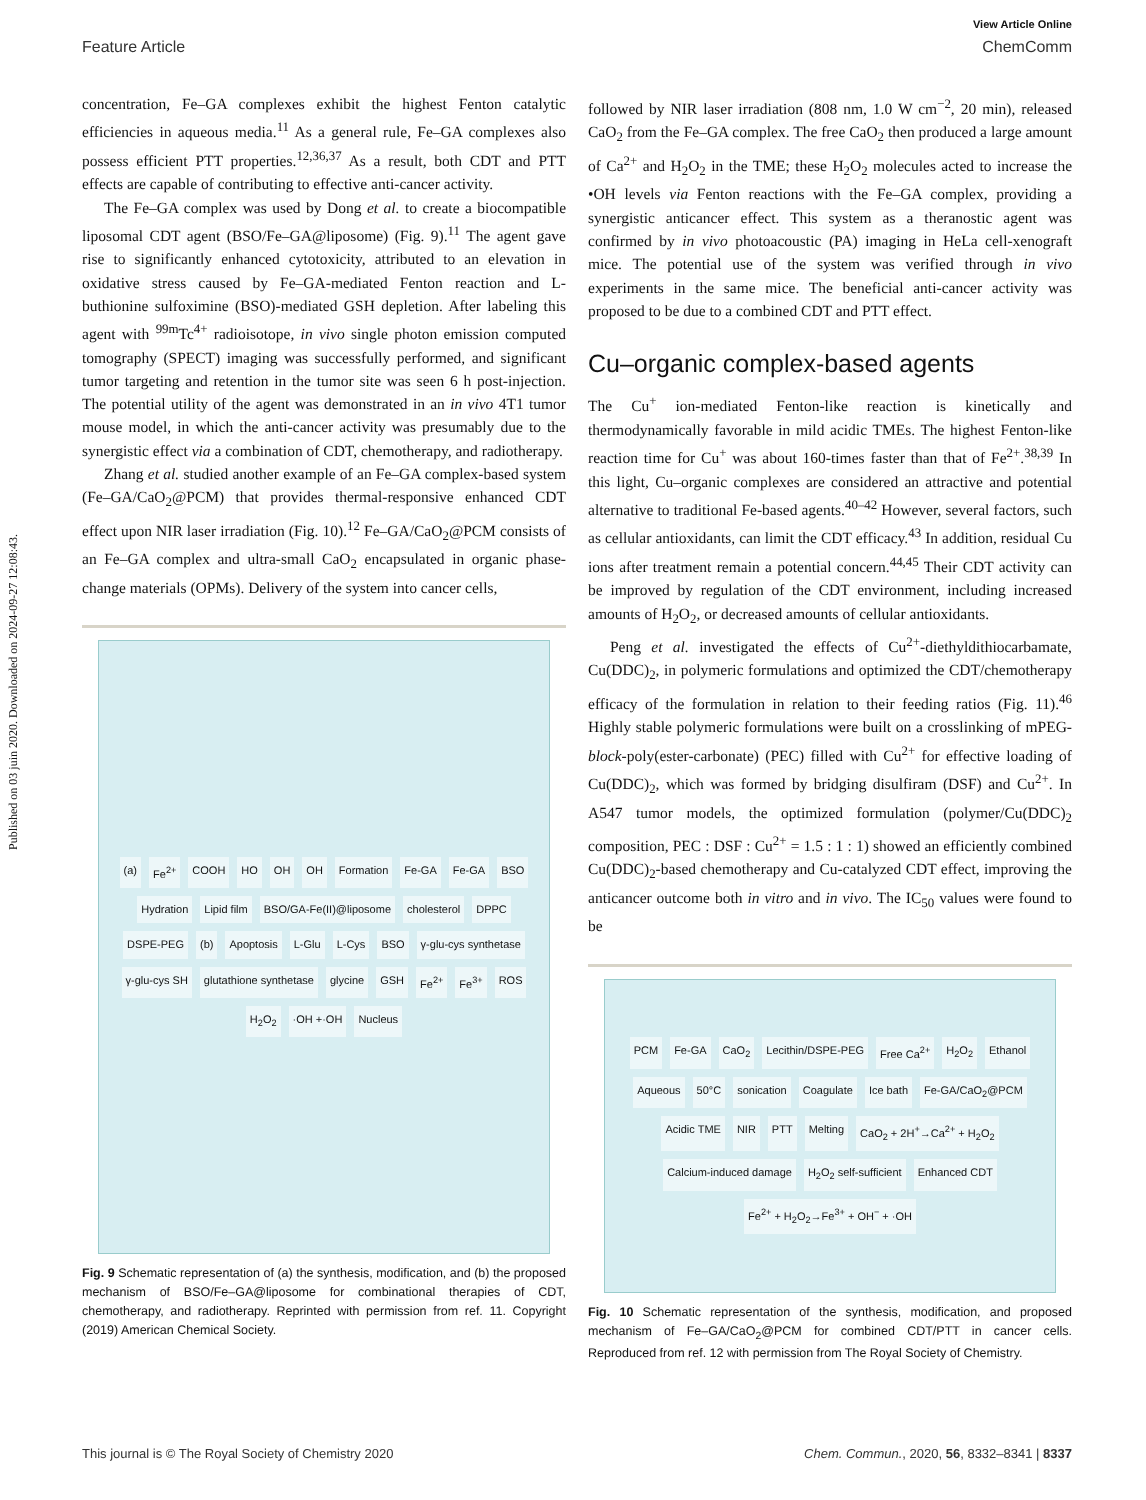Published on 03 juin 2020. Downloaded on 2024-09-27 12:08:43.
View Article Online
Feature Article ChemComm
concentration, Fe–GA complexes exhibit the highest Fenton catalytic efficiencies in aqueous media.<sup>11</sup> As a general rule, Fe–GA complexes also possess efficient PTT properties.<sup>12,36,37</sup> As a result, both CDT and PTT effects are capable of contributing to effective anti-cancer activity.
The Fe–GA complex was used by Dong et al. to create a biocompatible liposomal CDT agent (BSO/Fe–GA@liposome) (Fig. 9).<sup>11</sup> The agent gave rise to significantly enhanced cytotoxicity, attributed to an elevation in oxidative stress caused by Fe–GA-mediated Fenton reaction and L-buthionine sulfoximine (BSO)-mediated GSH depletion. After labeling this agent with <sup>99m</sup>Tc<sup>4+</sup> radioisotope, in vivo single photon emission computed tomography (SPECT) imaging was successfully performed, and significant tumor targeting and retention in the tumor site was seen 6 h post-injection. The potential utility of the agent was demonstrated in an in vivo 4T1 tumor mouse model, in which the anti-cancer activity was presumably due to the synergistic effect via a combination of CDT, chemotherapy, and radiotherapy.
Zhang et al. studied another example of an Fe–GA complex-based system (Fe–GA/CaO<sub>2</sub>@PCM) that provides thermal-responsive enhanced CDT effect upon NIR laser irradiation (Fig. 10).<sup>12</sup> Fe–GA/CaO<sub>2</sub>@PCM consists of an Fe–GA complex and ultra-small CaO<sub>2</sub> encapsulated in organic phase-change materials (OPMs). Delivery of the system into cancer cells,
(a) Fe<sup>2+</sup> COOH HO OH OH Formation Fe-GA Fe-GA BSO Hydration Lipid film BSO/GA-Fe(II)@liposome cholesterol DPPC DSPE-PEG (b) Apoptosis L-Glu L-Cys BSO γ-glu-cys synthetase γ-glu-cys SH glutathione synthetase glycine GSH Fe<sup>2+</sup> Fe<sup>3+</sup> ROS H<sub>2</sub>O<sub>2</sub> ·OH +·OH Nucleus
Fig. 9 Schematic representation of (a) the synthesis, modification, and (b) the proposed mechanism of BSO/Fe–GA@liposome for combinational therapies of CDT, chemotherapy, and radiotherapy. Reprinted with permission from ref. 11. Copyright (2019) American Chemical Society.
followed by NIR laser irradiation (808 nm, 1.0 W cm<sup>−2</sup>, 20 min), released CaO<sub>2</sub> from the Fe–GA complex. The free CaO<sub>2</sub> then produced a large amount of Ca<sup>2+</sup> and H<sub>2</sub>O<sub>2</sub> in the TME; these H<sub>2</sub>O<sub>2</sub> molecules acted to increase the •OH levels via Fenton reactions with the Fe–GA complex, providing a synergistic anticancer effect. This system as a theranostic agent was confirmed by in vivo photoacoustic (PA) imaging in HeLa cell-xenograft mice. The potential use of the system was verified through in vivo experiments in the same mice. The beneficial anti-cancer activity was proposed to be due to a combined CDT and PTT effect.
Cu–organic complex-based agents
The Cu<sup>+</sup> ion-mediated Fenton-like reaction is kinetically and thermodynamically favorable in mild acidic TMEs. The highest Fenton-like reaction time for Cu<sup>+</sup> was about 160-times faster than that of Fe<sup>2+</sup>.<sup>38,39</sup> In this light, Cu–organic complexes are considered an attractive and potential alternative to traditional Fe-based agents.<sup>40–42</sup> However, several factors, such as cellular antioxidants, can limit the CDT efficacy.<sup>43</sup> In addition, residual Cu ions after treatment remain a potential concern.<sup>44,45</sup> Their CDT activity can be improved by regulation of the CDT environment, including increased amounts of H<sub>2</sub>O<sub>2</sub>, or decreased amounts of cellular antioxidants.
Peng et al. investigated the effects of Cu<sup>2+</sup>-diethyldithiocarbamate, Cu(DDC)<sub>2</sub>, in polymeric formulations and optimized the CDT/chemotherapy efficacy of the formulation in relation to their feeding ratios (Fig. 11).<sup>46</sup> Highly stable polymeric formulations were built on a crosslinking of mPEG-block-poly(ester-carbonate) (PEC) filled with Cu<sup>2+</sup> for effective loading of Cu(DDC)<sub>2</sub>, which was formed by bridging disulfiram (DSF) and Cu<sup>2+</sup>. In A547 tumor models, the optimized formulation (polymer/Cu(DDC)<sub>2</sub> composition, PEC : DSF : Cu<sup>2+</sup> = 1.5 : 1 : 1) showed an efficiently combined Cu(DDC)<sub>2</sub>-based chemotherapy and Cu-catalyzed CDT effect, improving the anticancer outcome both in vitro and in vivo. The IC<sub>50</sub> values were found to be
PCM Fe-GA CaO<sub>2</sub> Lecithin/DSPE-PEG Free Ca<sup>2+</sup> H<sub>2</sub>O<sub>2</sub> Ethanol Aqueous 50°C sonication Coagulate Ice bath Fe-GA/CaO<sub>2</sub>@PCM Acidic TME NIR PTT Melting CaO<sub>2</sub> + 2H<sup>+</sup>→Ca<sup>2+</sup> + H<sub>2</sub>O<sub>2</sub> Calcium-induced damage H<sub>2</sub>O<sub>2</sub> self-sufficient Enhanced CDT Fe<sup>2+</sup> + H<sub>2</sub>O<sub>2</sub>→Fe<sup>3+</sup> + OH<sup>−</sup> + ·OH
Fig. 10 Schematic representation of the synthesis, modification, and proposed mechanism of Fe–GA/CaO<sub>2</sub>@PCM for combined CDT/PTT in cancer cells. Reproduced from ref. 12 with permission from The Royal Society of Chemistry.
This journal is © The Royal Society of Chemistry 2020 Chem. Commun., 2020, 56, 8332–8341 | 8337